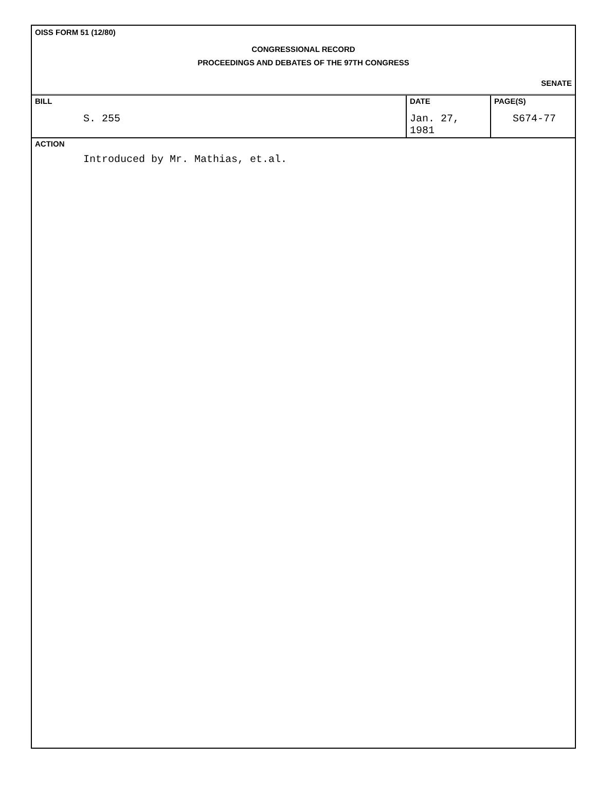OISS FORM 51 (12/80)
CONGRESSIONAL RECORD
PROCEEDINGS AND DEBATES OF THE 97TH CONGRESS
SENATE
| BILL S. 255 | DATE Jan. 27, 1981 | PAGE(S) S674-77 |
ACTION
Introduced by Mr. Mathias, et.al.